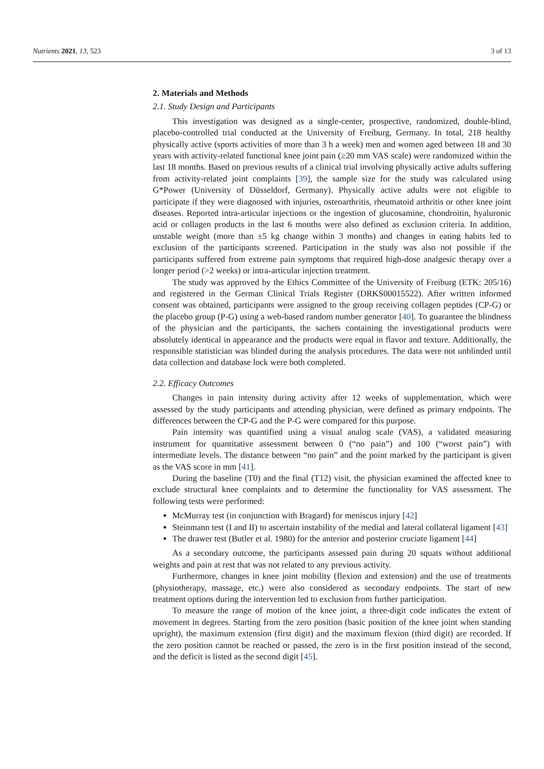Nutrients 2021, 13, 523 3 of 13
2. Materials and Methods
2.1. Study Design and Participants
This investigation was designed as a single-center, prospective, randomized, double-blind, placebo-controlled trial conducted at the University of Freiburg, Germany. In total, 218 healthy physically active (sports activities of more than 3 h a week) men and women aged between 18 and 30 years with activity-related functional knee joint pain (≥20 mm VAS scale) were randomized within the last 18 months. Based on previous results of a clinical trial involving physically active adults suffering from activity-related joint complaints [39], the sample size for the study was calculated using G*Power (University of Düsseldorf, Germany). Physically active adults were not eligible to participate if they were diagnosed with injuries, osteoarthritis, rheumatoid arthritis or other knee joint diseases. Reported intra-articular injections or the ingestion of glucosamine, chondroitin, hyaluronic acid or collagen products in the last 6 months were also defined as exclusion criteria. In addition, unstable weight (more than ±5 kg change within 3 months) and changes in eating habits led to exclusion of the participants screened. Participation in the study was also not possible if the participants suffered from extreme pain symptoms that required high-dose analgesic therapy over a longer period (>2 weeks) or intra-articular injection treatment.
The study was approved by the Ethics Committee of the University of Freiburg (ETK: 205/16) and registered in the German Clinical Trials Register (DRKS00015522). After written informed consent was obtained, participants were assigned to the group receiving collagen peptides (CP-G) or the placebo group (P-G) using a web-based random number generator [40]. To guarantee the blindness of the physician and the participants, the sachets containing the investigational products were absolutely identical in appearance and the products were equal in flavor and texture. Additionally, the responsible statistician was blinded during the analysis procedures. The data were not unblinded until data collection and database lock were both completed.
2.2. Efficacy Outcomes
Changes in pain intensity during activity after 12 weeks of supplementation, which were assessed by the study participants and attending physician, were defined as primary endpoints. The differences between the CP-G and the P-G were compared for this purpose.
Pain intensity was quantified using a visual analog scale (VAS), a validated measuring instrument for quantitative assessment between 0 (“no pain”) and 100 (“worst pain”) with intermediate levels. The distance between “no pain” and the point marked by the participant is given as the VAS score in mm [41].
During the baseline (T0) and the final (T12) visit, the physician examined the affected knee to exclude structural knee complaints and to determine the functionality for VAS assessment. The following tests were performed:
McMurray test (in conjunction with Bragard) for meniscus injury [42]
Steinmann test (I and II) to ascertain instability of the medial and lateral collateral ligament [43]
The drawer test (Butler et al. 1980) for the anterior and posterior cruciate ligament [44]
As a secondary outcome, the participants assessed pain during 20 squats without additional weights and pain at rest that was not related to any previous activity.
Furthermore, changes in knee joint mobility (flexion and extension) and the use of treatments (physiotherapy, massage, etc.) were also considered as secondary endpoints. The start of new treatment options during the intervention led to exclusion from further participation.
To measure the range of motion of the knee joint, a three-digit code indicates the extent of movement in degrees. Starting from the zero position (basic position of the knee joint when standing upright), the maximum extension (first digit) and the maximum flexion (third digit) are recorded. If the zero position cannot be reached or passed, the zero is in the first position instead of the second, and the deficit is listed as the second digit [45].